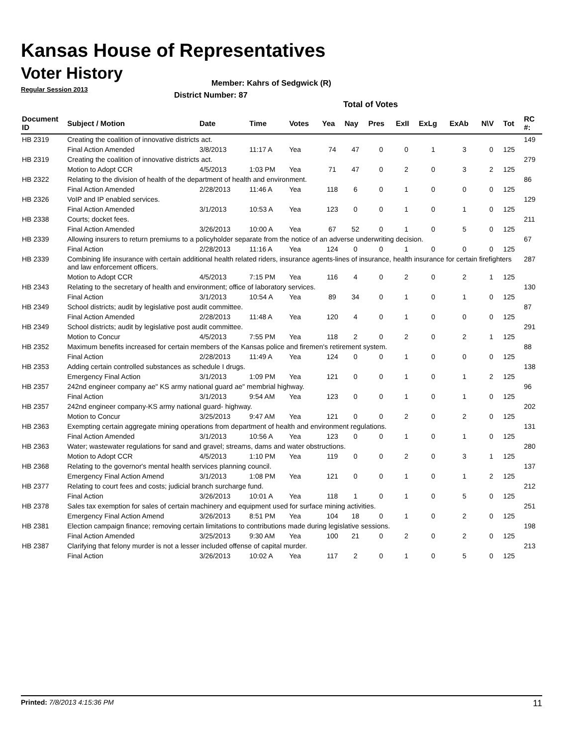Kansas House of Representatives
Voter History
Regular Session 2013
Member: Kahrs of Sedgwick (R)
District Number: 87
Total of Votes
| Document ID | Subject / Motion | Date | Time | Votes | Yea | Nay | Pres | ExII | ExLg | ExAb | N\V | Tot | RC #: |
| --- | --- | --- | --- | --- | --- | --- | --- | --- | --- | --- | --- | --- | --- |
| HB 2319 | Creating the coalition of innovative districts act. | | | | | | | | | | | | 149 |
| | Final Action Amended | 3/8/2013 | 11:17 A | Yea | 74 | 47 | 0 | 0 | 1 | 3 | 0 | 125 | |
| HB 2319 | Creating the coalition of innovative districts act. | | | | | | | | | | | | 279 |
| | Motion to Adopt CCR | 4/5/2013 | 1:03 PM | Yea | 71 | 47 | 0 | 2 | 0 | 3 | 2 | 125 | |
| HB 2322 | Relating to the division of health of the department of health and environment. | | | | | | | | | | | | 86 |
| | Final Action Amended | 2/28/2013 | 11:46 A | Yea | 118 | 6 | 0 | 1 | 0 | 0 | 0 | 125 | |
| HB 2326 | VoIP and IP enabled services. | | | | | | | | | | | | 129 |
| | Final Action Amended | 3/1/2013 | 10:53 A | Yea | 123 | 0 | 0 | 1 | 0 | 1 | 0 | 125 | |
| HB 2338 | Courts; docket fees. | | | | | | | | | | | | 211 |
| | Final Action Amended | 3/26/2013 | 10:00 A | Yea | 67 | 52 | 0 | 1 | 0 | 5 | 0 | 125 | |
| HB 2339 | Allowing insurers to return premiums to a policyholder separate from the notice of an adverse underwriting decision. | | | | | | | | | | | | 67 |
| | Final Action | 2/28/2013 | 11:16 A | Yea | 124 | 0 | 0 | 1 | 0 | 0 | 0 | 125 | |
| HB 2339 | Combining life insurance with certain additional health related riders, insurance agents-lines of insurance, health insurance for certain firefighters and law enforcement officers. | | | | | | | | | | | | 287 |
| | Motion to Adopt CCR | 4/5/2013 | 7:15 PM | Yea | 116 | 4 | 0 | 2 | 0 | 2 | 1 | 125 | |
| HB 2343 | Relating to the secretary of health and environment; office of laboratory services. | | | | | | | | | | | | 130 |
| | Final Action | 3/1/2013 | 10:54 A | Yea | 89 | 34 | 0 | 1 | 0 | 1 | 0 | 125 | |
| HB 2349 | School districts; audit by legislative post audit committee. | | | | | | | | | | | | 87 |
| | Final Action Amended | 2/28/2013 | 11:48 A | Yea | 120 | 4 | 0 | 1 | 0 | 0 | 0 | 125 | |
| HB 2349 | School districts; audit by legislative post audit committee. | | | | | | | | | | | | 291 |
| | Motion to Concur | 4/5/2013 | 7:55 PM | Yea | 118 | 2 | 0 | 2 | 0 | 2 | 1 | 125 | |
| HB 2352 | Maximum benefits increased for certain members of the Kansas police and firemen's retirement system. | | | | | | | | | | | | 88 |
| | Final Action | 2/28/2013 | 11:49 A | Yea | 124 | 0 | 0 | 1 | 0 | 0 | 0 | 125 | |
| HB 2353 | Adding certain controlled substances as schedule I drugs. | | | | | | | | | | | | 138 |
| | Emergency Final Action | 3/1/2013 | 1:09 PM | Yea | 121 | 0 | 0 | 1 | 0 | 1 | 2 | 125 | |
| HB 2357 | 242nd engineer company ae" KS army national guard ae" membrial highway. | | | | | | | | | | | | 96 |
| | Final Action | 3/1/2013 | 9:54 AM | Yea | 123 | 0 | 0 | 1 | 0 | 1 | 0 | 125 | |
| HB 2357 | 242nd engineer company-KS army national guard- highway. | | | | | | | | | | | | 202 |
| | Motion to Concur | 3/25/2013 | 9:47 AM | Yea | 121 | 0 | 0 | 2 | 0 | 2 | 0 | 125 | |
| HB 2363 | Exempting certain aggregate mining operations from department of health and environment regulations. | | | | | | | | | | | | 131 |
| | Final Action Amended | 3/1/2013 | 10:56 A | Yea | 123 | 0 | 0 | 1 | 0 | 1 | 0 | 125 | |
| HB 2363 | Water; wastewater regulations for sand and gravel; streams, dams and water obstructions. | | | | | | | | | | | | 280 |
| | Motion to Adopt CCR | 4/5/2013 | 1:10 PM | Yea | 119 | 0 | 0 | 2 | 0 | 3 | 1 | 125 | |
| HB 2368 | Relating to the governor's mental health services planning council. | | | | | | | | | | | | 137 |
| | Emergency Final Action Amend | 3/1/2013 | 1:08 PM | Yea | 121 | 0 | 0 | 1 | 0 | 1 | 2 | 125 | |
| HB 2377 | Relating to court fees and costs; judicial branch surcharge fund. | | | | | | | | | | | | 212 |
| | Final Action | 3/26/2013 | 10:01 A | Yea | 118 | 1 | 0 | 1 | 0 | 5 | 0 | 125 | |
| HB 2378 | Sales tax exemption for sales of certain machinery and equipment used for surface mining activities. | | | | | | | | | | | | 251 |
| | Emergency Final Action Amend | 3/26/2013 | 8:51 PM | Yea | 104 | 18 | 0 | 1 | 0 | 2 | 0 | 125 | |
| HB 2381 | Election campaign finance; removing certain limitations to contributions made during legislative sessions. | | | | | | | | | | | | 198 |
| | Final Action Amended | 3/25/2013 | 9:30 AM | Yea | 100 | 21 | 0 | 2 | 0 | 2 | 0 | 125 | |
| HB 2387 | Clarifying that felony murder is not a lesser included offense of capital murder. | | | | | | | | | | | | 213 |
| | Final Action | 3/26/2013 | 10:02 A | Yea | 117 | 2 | 0 | 1 | 0 | 5 | 0 | 125 | |
Printed: 7/8/2013 4:15:36 PM 11